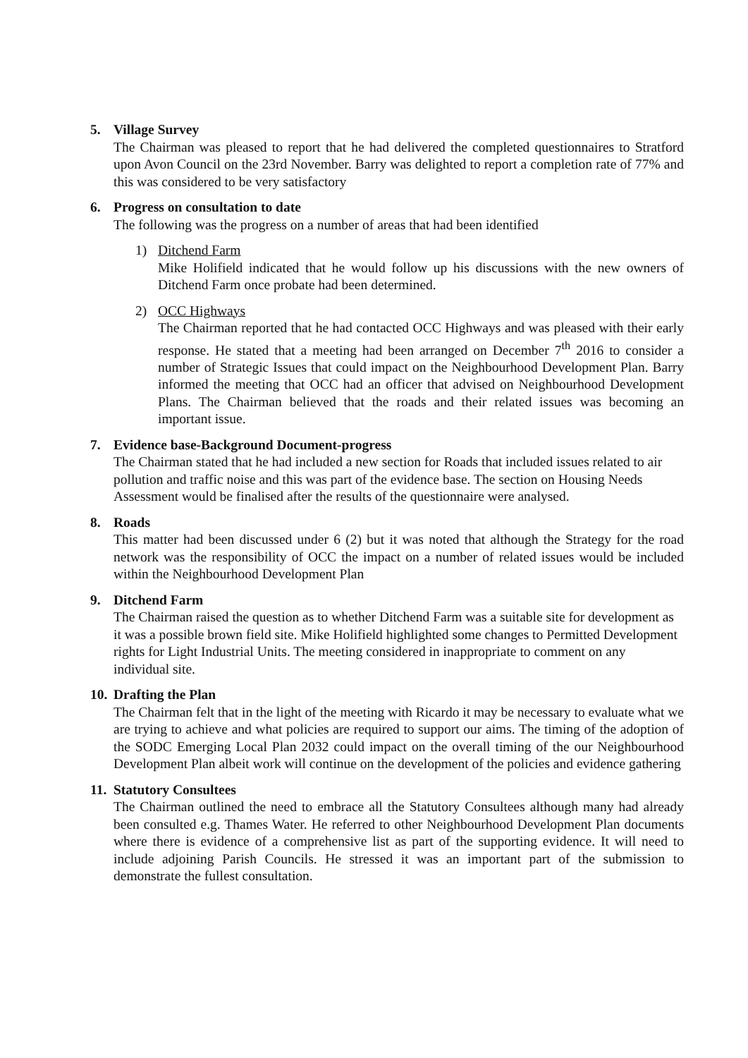5. Village Survey
The Chairman was pleased to report that he had delivered the completed questionnaires to Stratford upon Avon Council on the 23rd November. Barry was delighted to report a completion rate of 77% and this was considered to be very satisfactory
6. Progress on consultation to date
The following was the progress on a number of areas that had been identified
1) Ditchend Farm
Mike Holifield indicated that he would follow up his discussions with the new owners of Ditchend Farm once probate had been determined.
2) OCC Highways
The Chairman reported that he had contacted OCC Highways and was pleased with their early response. He stated that a meeting had been arranged on December 7<sup>th</sup> 2016 to consider a number of Strategic Issues that could impact on the Neighbourhood Development Plan. Barry informed the meeting that OCC had an officer that advised on Neighbourhood Development Plans. The Chairman believed that the roads and their related issues was becoming an important issue.
7. Evidence base-Background Document-progress
The Chairman stated that he had included a new section for Roads that included issues related to air pollution and traffic noise and this was part of the evidence base. The section on Housing Needs Assessment would be finalised after the results of the questionnaire were analysed.
8. Roads
This matter had been discussed under 6 (2) but it was noted that although the Strategy for the road network was the responsibility of OCC the impact on a number of related issues would be included within the Neighbourhood Development Plan
9. Ditchend Farm
The Chairman raised the question as to whether Ditchend Farm was a suitable site for development as it was a possible brown field site. Mike Holifield highlighted some changes to Permitted Development rights for Light Industrial Units. The meeting considered in inappropriate to comment on any individual site.
10. Drafting the Plan
The Chairman felt that in the light of the meeting with Ricardo it may be necessary to evaluate what we are trying to achieve and what policies are required to support our aims. The timing of the adoption of the SODC Emerging Local Plan 2032 could impact on the overall timing of the our Neighbourhood Development Plan albeit work will continue on the development of the policies and evidence gathering
11. Statutory Consultees
The Chairman outlined the need to embrace all the Statutory Consultees although many had already been consulted e.g. Thames Water. He referred to other Neighbourhood Development Plan documents where there is evidence of a comprehensive list as part of the supporting evidence. It will need to include adjoining Parish Councils. He stressed it was an important part of the submission to demonstrate the fullest consultation.